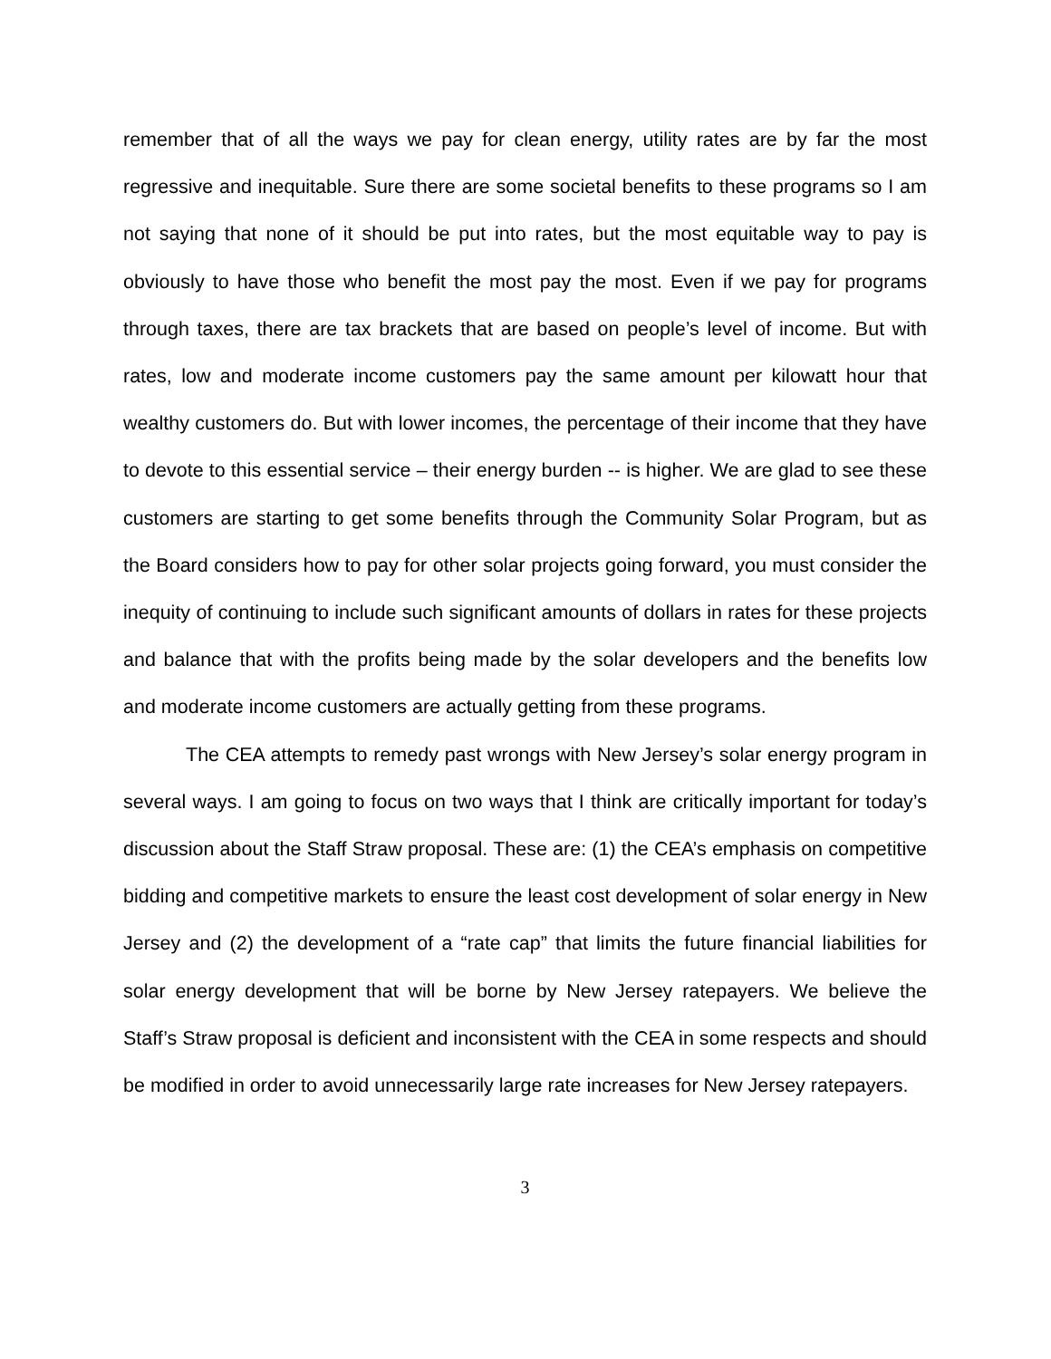remember that of all the ways we pay for clean energy, utility rates are by far the most regressive and inequitable. Sure there are some societal benefits to these programs so I am not saying that none of it should be put into rates, but the most equitable way to pay is obviously to have those who benefit the most pay the most. Even if we pay for programs through taxes, there are tax brackets that are based on people’s level of income. But with rates, low and moderate income customers pay the same amount per kilowatt hour that wealthy customers do. But with lower incomes, the percentage of their income that they have to devote to this essential service – their energy burden -- is higher. We are glad to see these customers are starting to get some benefits through the Community Solar Program, but as the Board considers how to pay for other solar projects going forward, you must consider the inequity of continuing to include such significant amounts of dollars in rates for these projects and balance that with the profits being made by the solar developers and the benefits low and moderate income customers are actually getting from these programs.
The CEA attempts to remedy past wrongs with New Jersey’s solar energy program in several ways. I am going to focus on two ways that I think are critically important for today’s discussion about the Staff Straw proposal. These are: (1) the CEA’s emphasis on competitive bidding and competitive markets to ensure the least cost development of solar energy in New Jersey and (2) the development of a “rate cap” that limits the future financial liabilities for solar energy development that will be borne by New Jersey ratepayers. We believe the Staff’s Straw proposal is deficient and inconsistent with the CEA in some respects and should be modified in order to avoid unnecessarily large rate increases for New Jersey ratepayers.
3